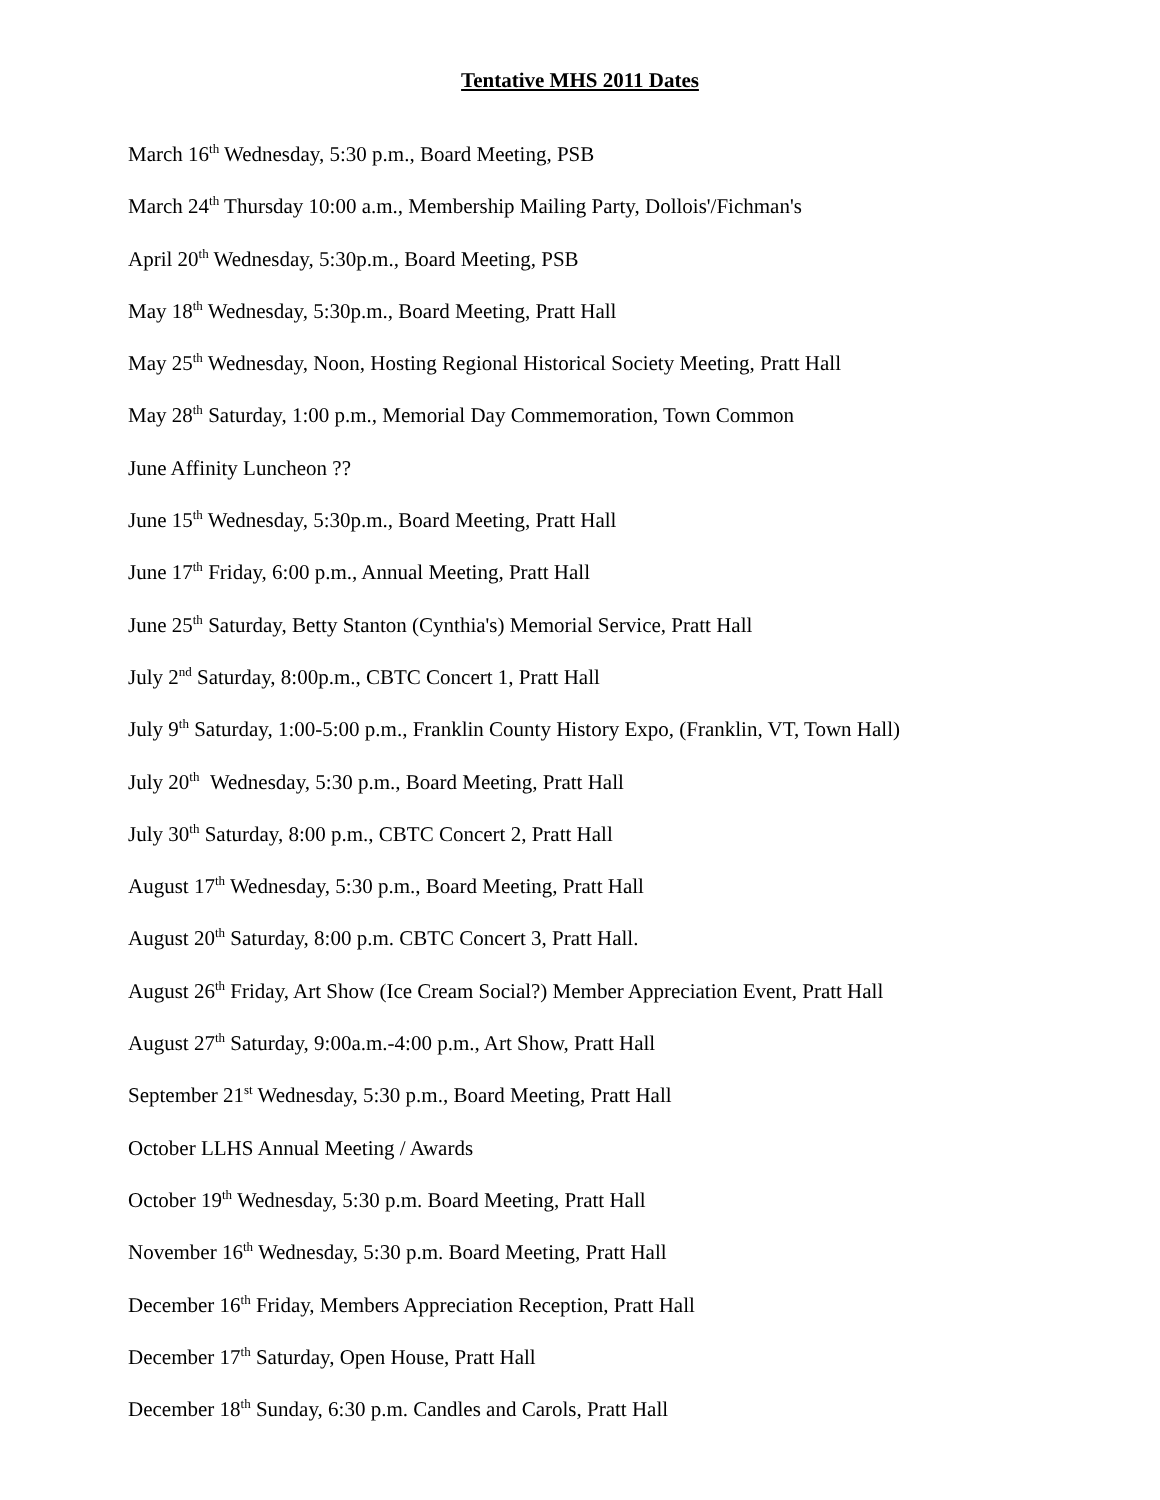Tentative MHS 2011 Dates
March 16<sup>th</sup> Wednesday, 5:30 p.m., Board Meeting, PSB
March 24<sup>th</sup> Thursday 10:00 a.m., Membership Mailing Party, Dollois'/Fichman's
April 20<sup>th</sup> Wednesday, 5:30p.m., Board Meeting, PSB
May 18<sup>th</sup> Wednesday, 5:30p.m., Board Meeting, Pratt Hall
May 25<sup>th</sup> Wednesday, Noon, Hosting Regional Historical Society Meeting, Pratt Hall
May 28<sup>th</sup> Saturday, 1:00 p.m., Memorial Day Commemoration, Town Common
June Affinity Luncheon ??
June 15<sup>th</sup> Wednesday, 5:30p.m., Board Meeting, Pratt Hall
June 17<sup>th</sup> Friday, 6:00 p.m., Annual Meeting, Pratt Hall
June 25<sup>th</sup> Saturday, Betty Stanton (Cynthia's) Memorial Service, Pratt Hall
July 2<sup>nd</sup> Saturday, 8:00p.m., CBTC Concert 1, Pratt Hall
July 9<sup>th</sup> Saturday, 1:00-5:00 p.m., Franklin County History Expo, (Franklin, VT, Town Hall)
July 20<sup>th</sup> Wednesday, 5:30 p.m., Board Meeting, Pratt Hall
July 30<sup>th</sup> Saturday, 8:00 p.m., CBTC Concert 2, Pratt Hall
August 17<sup>th</sup> Wednesday, 5:30 p.m., Board Meeting, Pratt Hall
August 20<sup>th</sup> Saturday, 8:00 p.m. CBTC Concert 3, Pratt Hall.
August 26<sup>th</sup> Friday, Art Show (Ice Cream Social?) Member Appreciation Event, Pratt Hall
August 27<sup>th</sup> Saturday, 9:00a.m.-4:00 p.m., Art Show, Pratt Hall
September 21<sup>st</sup> Wednesday, 5:30 p.m., Board Meeting, Pratt Hall
October LLHS Annual Meeting / Awards
October 19<sup>th</sup> Wednesday, 5:30 p.m. Board Meeting, Pratt Hall
November 16<sup>th</sup> Wednesday, 5:30 p.m. Board Meeting, Pratt Hall
December 16<sup>th</sup> Friday, Members Appreciation Reception, Pratt Hall
December 17<sup>th</sup> Saturday, Open House, Pratt Hall
December 18<sup>th</sup> Sunday, 6:30 p.m. Candles and Carols, Pratt Hall